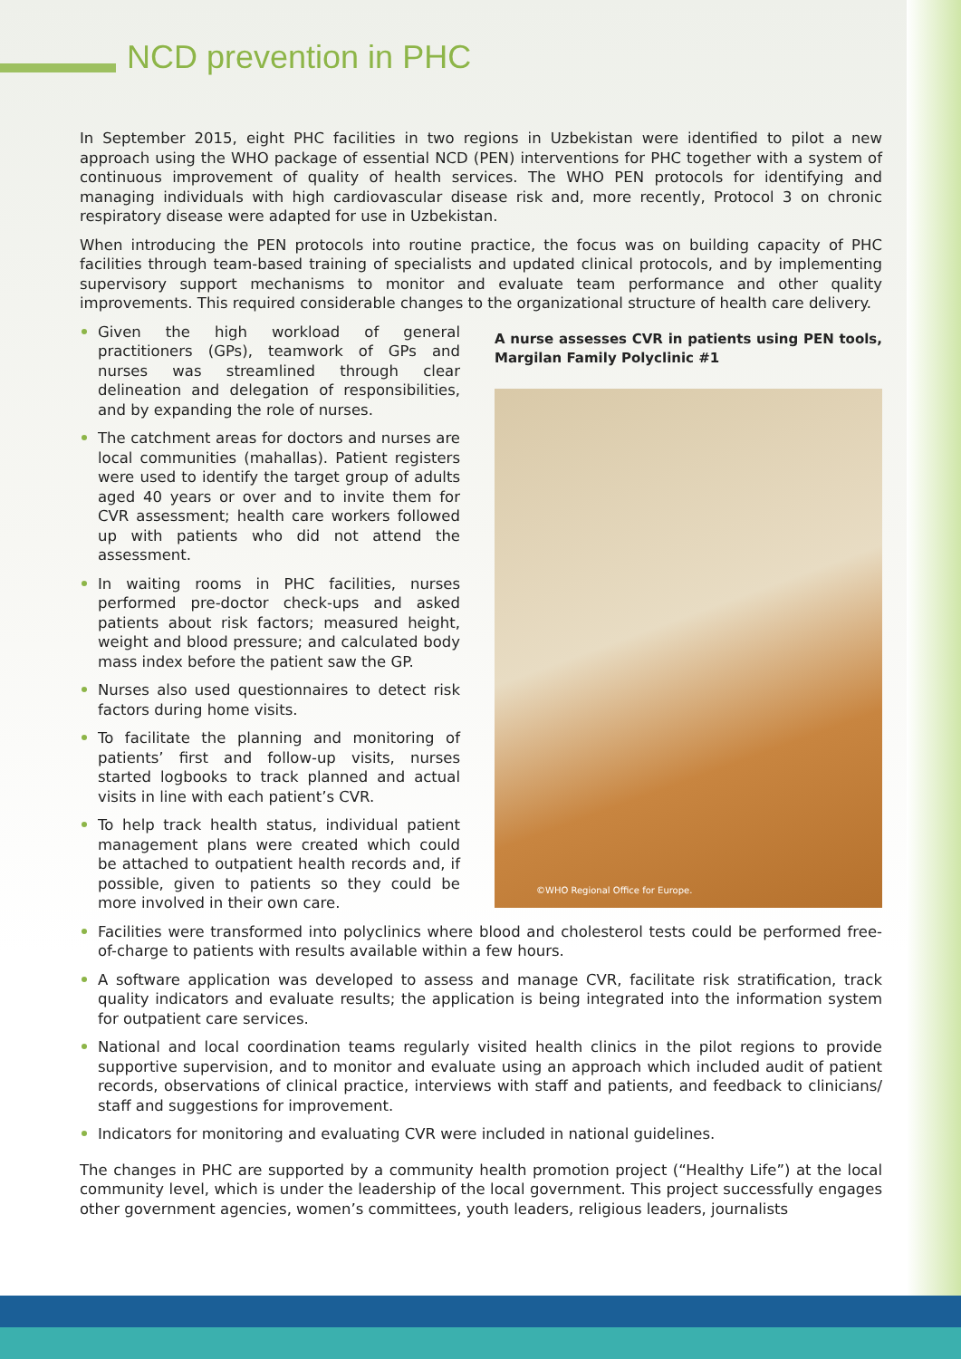NCD prevention in PHC
In September 2015, eight PHC facilities in two regions in Uzbekistan were identified to pilot a new approach using the WHO package of essential NCD (PEN) interventions for PHC together with a system of continuous improvement of quality of health services. The WHO PEN protocols for identifying and managing individuals with high cardiovascular disease risk and, more recently, Protocol 3 on chronic respiratory disease were adapted for use in Uzbekistan.
When introducing the PEN protocols into routine practice, the focus was on building capacity of PHC facilities through team-based training of specialists and updated clinical protocols, and by implementing supervisory support mechanisms to monitor and evaluate team performance and other quality improvements. This required considerable changes to the organizational structure of health care delivery.
Given the high workload of general practitioners (GPs), teamwork of GPs and nurses was streamlined through clear delineation and delegation of responsibilities, and by expanding the role of nurses.
The catchment areas for doctors and nurses are local communities (mahallas). Patient registers were used to identify the target group of adults aged 40 years or over and to invite them for CVR assessment; health care workers followed up with patients who did not attend the assessment.
In waiting rooms in PHC facilities, nurses performed pre-doctor check-ups and asked patients about risk factors; measured height, weight and blood pressure; and calculated body mass index before the patient saw the GP.
Nurses also used questionnaires to detect risk factors during home visits.
To facilitate the planning and monitoring of patients’ first and follow-up visits, nurses started logbooks to track planned and actual visits in line with each patient’s CVR.
To help track health status, individual patient management plans were created which could be attached to outpatient health records and, if possible, given to patients so they could be more involved in their own care.
A nurse assesses CVR in patients using PEN tools, Margilan Family Polyclinic #1
©WHO Regional Office for Europe.
Facilities were transformed into polyclinics where blood and cholesterol tests could be performed free-of-charge to patients with results available within a few hours.
A software application was developed to assess and manage CVR, facilitate risk stratification, track quality indicators and evaluate results; the application is being integrated into the information system for outpatient care services.
National and local coordination teams regularly visited health clinics in the pilot regions to provide supportive supervision, and to monitor and evaluate using an approach which included audit of patient records, observations of clinical practice, interviews with staff and patients, and feedback to clinicians/ staff and suggestions for improvement.
Indicators for monitoring and evaluating CVR were included in national guidelines.
The changes in PHC are supported by a community health promotion project (“Healthy Life”) at the local community level, which is under the leadership of the local government. This project successfully engages other government agencies, women’s committees, youth leaders, religious leaders, journalists